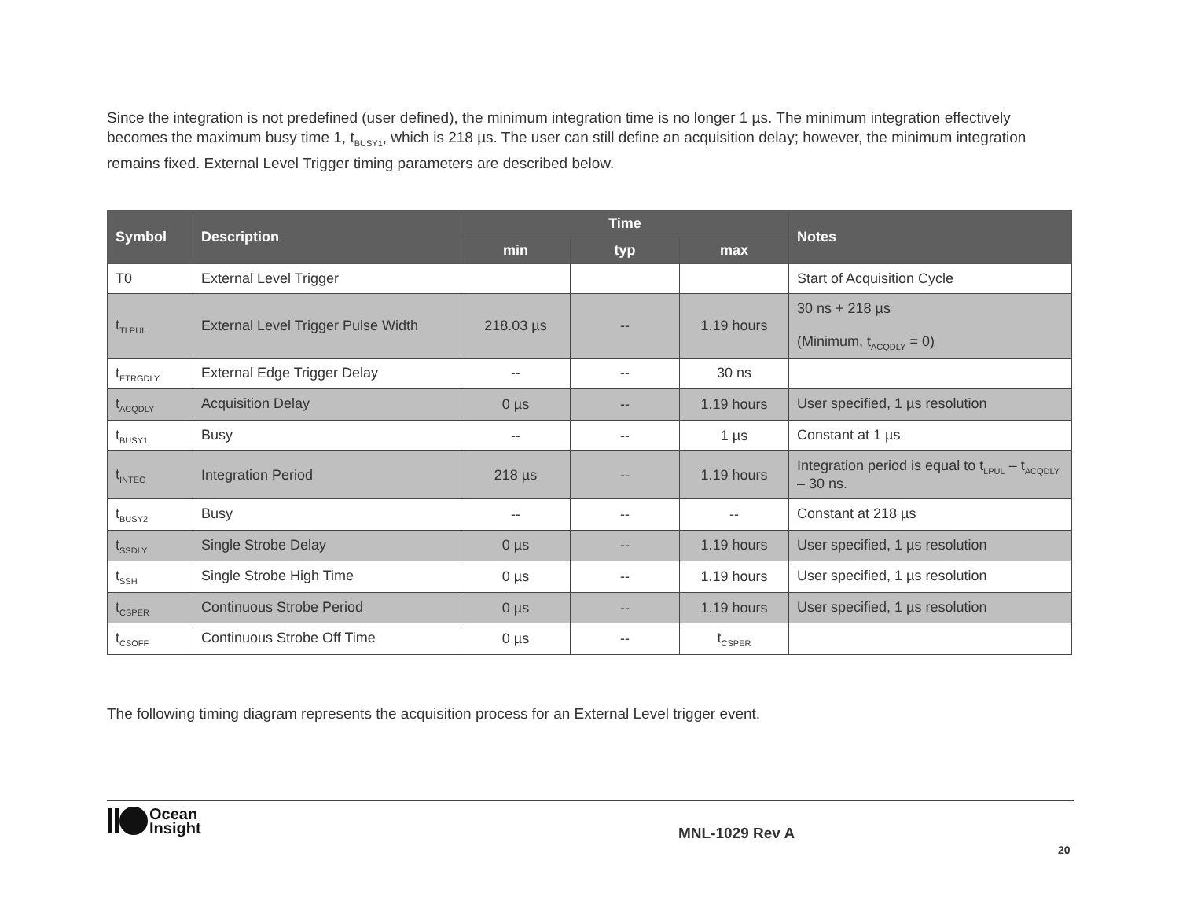Since the integration is not predefined (user defined), the minimum integration time is no longer 1 µs. The minimum integration effectively becomes the maximum busy time 1, t<sub>BUSY1</sub>, which is 218 µs. The user can still define an acquisition delay; however, the minimum integration remains fixed. External Level Trigger timing parameters are described below.
| Symbol | Description | Time | | | Notes |
| --- | --- | --- | --- | --- | --- |
| | | min | typ | max | |
| T0 | External Level Trigger | | | | Start of Acquisition Cycle |
| t<sub>TLPUL</sub> | External Level Trigger Pulse Width | 218.03 µs | -- | 1.19 hours | 30 ns + 218 µs (Minimum, t<sub>ACQDLY</sub> = 0) |
| t<sub>ETRGDLY</sub> | External Edge Trigger Delay | -- | -- | 30 ns | |
| t<sub>ACQDLY</sub> | Acquisition Delay | 0 µs | -- | 1.19 hours | User specified, 1 µs resolution |
| t<sub>BUSY1</sub> | Busy | -- | -- | 1 µs | Constant at 1 µs |
| t<sub>INTEG</sub> | Integration Period | 218 µs | -- | 1.19 hours | Integration period is equal to t<sub>LPUL</sub> – t<sub>ACQDLY</sub> – 30 ns. |
| t<sub>BUSY2</sub> | Busy | -- | -- | -- | Constant at 218 µs |
| t<sub>SSDLY</sub> | Single Strobe Delay | 0 µs | -- | 1.19 hours | User specified, 1 µs resolution |
| t<sub>SSH</sub> | Single Strobe High Time | 0 µs | -- | 1.19 hours | User specified, 1 µs resolution |
| t<sub>CSPER</sub> | Continuous Strobe Period | 0 µs | -- | 1.19 hours | User specified, 1 µs resolution |
| t<sub>CSOFF</sub> | Continuous Strobe Off Time | 0 µs | -- | t<sub>CSPER</sub> | |
The following timing diagram represents the acquisition process for an External Level trigger event.
Ocean
Insight
MNL-1029 Rev A
20